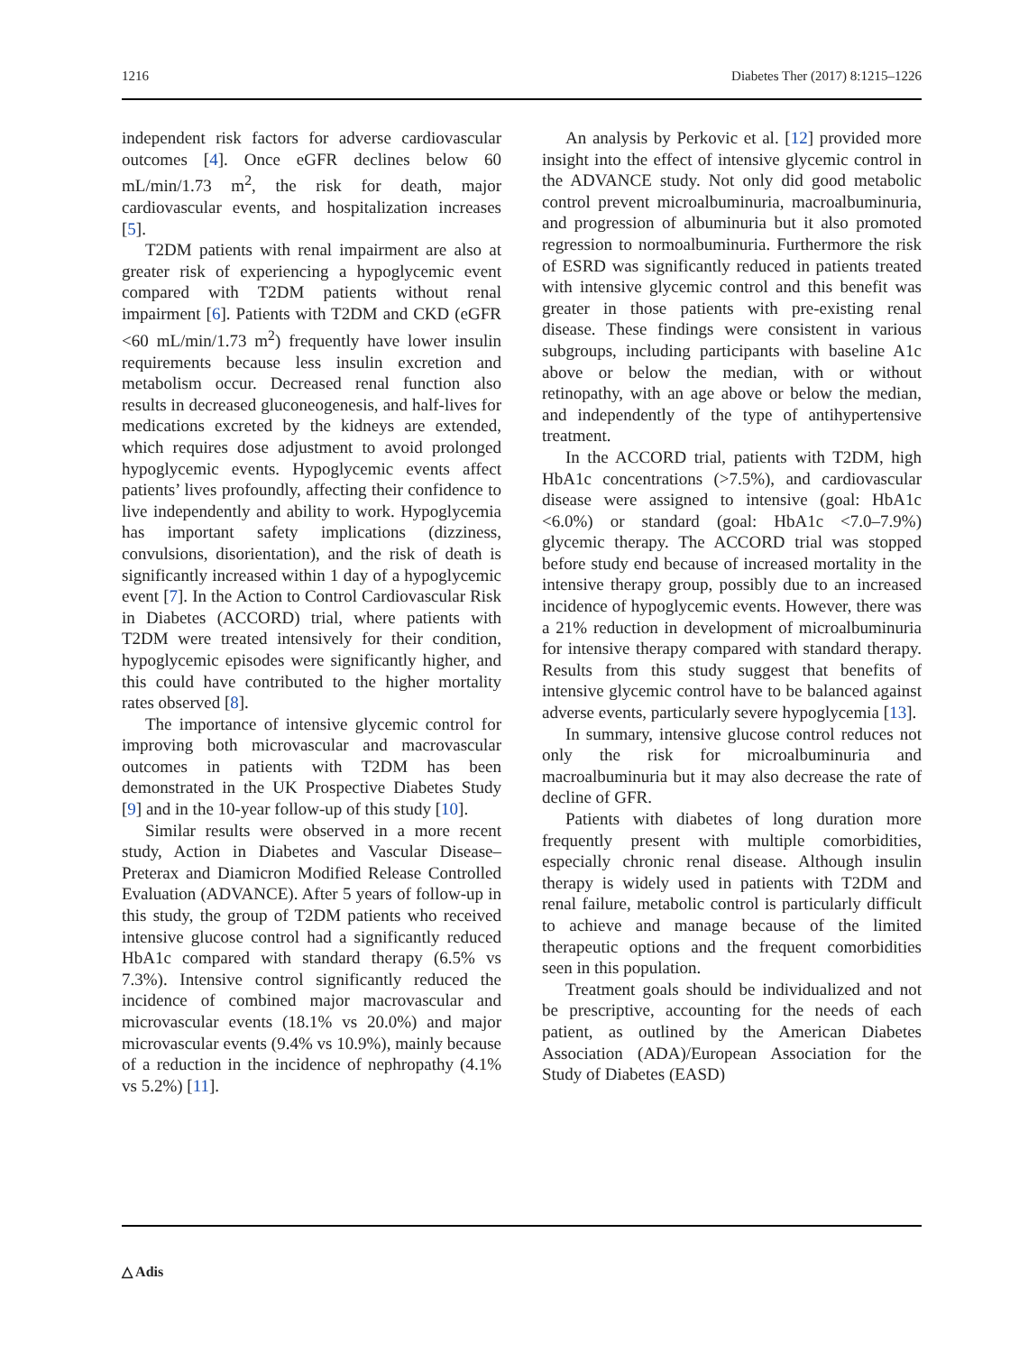1216 Diabetes Ther (2017) 8:1215–1226
independent risk factors for adverse cardiovascular outcomes [4]. Once eGFR declines below 60 mL/min/1.73 m<sup>2</sup>, the risk for death, major cardiovascular events, and hospitalization increases [5].
T2DM patients with renal impairment are also at greater risk of experiencing a hypoglycemic event compared with T2DM patients without renal impairment [6]. Patients with T2DM and CKD (eGFR <60 mL/min/1.73 m<sup>2</sup>) frequently have lower insulin requirements because less insulin excretion and metabolism occur. Decreased renal function also results in decreased gluconeogenesis, and half-lives for medications excreted by the kidneys are extended, which requires dose adjustment to avoid prolonged hypoglycemic events. Hypoglycemic events affect patients’ lives profoundly, affecting their confidence to live independently and ability to work. Hypoglycemia has important safety implications (dizziness, convulsions, disorientation), and the risk of death is significantly increased within 1 day of a hypoglycemic event [7]. In the Action to Control Cardiovascular Risk in Diabetes (ACCORD) trial, where patients with T2DM were treated intensively for their condition, hypoglycemic episodes were significantly higher, and this could have contributed to the higher mortality rates observed [8].
The importance of intensive glycemic control for improving both microvascular and macrovascular outcomes in patients with T2DM has been demonstrated in the UK Prospective Diabetes Study [9] and in the 10-year follow-up of this study [10].
Similar results were observed in a more recent study, Action in Diabetes and Vascular Disease–Preterax and Diamicron Modified Release Controlled Evaluation (ADVANCE). After 5 years of follow-up in this study, the group of T2DM patients who received intensive glucose control had a significantly reduced HbA1c compared with standard therapy (6.5% vs 7.3%). Intensive control significantly reduced the incidence of combined major macrovascular and microvascular events (18.1% vs 20.0%) and major microvascular events (9.4% vs 10.9%), mainly because of a reduction in the incidence of nephropathy (4.1% vs 5.2%) [11].
An analysis by Perkovic et al. [12] provided more insight into the effect of intensive glycemic control in the ADVANCE study. Not only did good metabolic control prevent microalbuminuria, macroalbuminuria, and progression of albuminuria but it also promoted regression to normoalbuminuria. Furthermore the risk of ESRD was significantly reduced in patients treated with intensive glycemic control and this benefit was greater in those patients with pre-existing renal disease. These findings were consistent in various subgroups, including participants with baseline A1c above or below the median, with or without retinopathy, with an age above or below the median, and independently of the type of antihypertensive treatment.
In the ACCORD trial, patients with T2DM, high HbA1c concentrations (>7.5%), and cardiovascular disease were assigned to intensive (goal: HbA1c <6.0%) or standard (goal: HbA1c <7.0–7.9%) glycemic therapy. The ACCORD trial was stopped before study end because of increased mortality in the intensive therapy group, possibly due to an increased incidence of hypoglycemic events. However, there was a 21% reduction in development of microalbuminuria for intensive therapy compared with standard therapy. Results from this study suggest that benefits of intensive glycemic control have to be balanced against adverse events, particularly severe hypoglycemia [13].
In summary, intensive glucose control reduces not only the risk for microalbuminuria and macroalbuminuria but it may also decrease the rate of decline of GFR.
Patients with diabetes of long duration more frequently present with multiple comorbidities, especially chronic renal disease. Although insulin therapy is widely used in patients with T2DM and renal failure, metabolic control is particularly difficult to achieve and manage because of the limited therapeutic options and the frequent comorbidities seen in this population.
Treatment goals should be individualized and not be prescriptive, accounting for the needs of each patient, as outlined by the American Diabetes Association (ADA)/European Association for the Study of Diabetes (EASD)
△ Adis